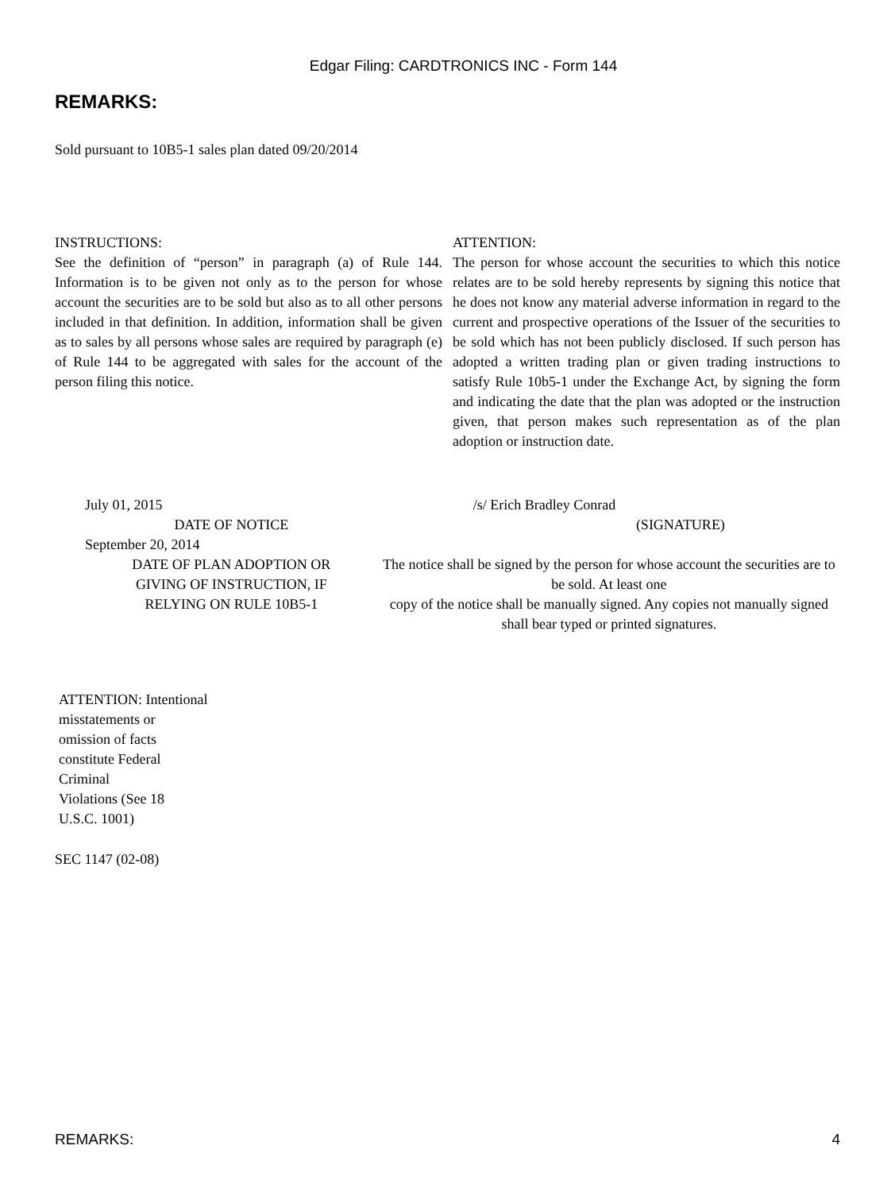Edgar Filing: CARDTRONICS INC - Form 144
REMARKS:
Sold pursuant to 10B5-1 sales plan dated 09/20/2014
INSTRUCTIONS:
See the definition of “person” in paragraph (a) of Rule 144. Information is to be given not only as to the person for whose account the securities are to be sold but also as to all other persons included in that definition. In addition, information shall be given as to sales by all persons whose sales are required by paragraph (e) of Rule 144 to be aggregated with sales for the account of the person filing this notice.
ATTENTION:
The person for whose account the securities to which this notice relates are to be sold hereby represents by signing this notice that he does not know any material adverse information in regard to the current and prospective operations of the Issuer of the securities to be sold which has not been publicly disclosed. If such person has adopted a written trading plan or given trading instructions to satisfy Rule 10b5-1 under the Exchange Act, by signing the form and indicating the date that the plan was adopted or the instruction given, that person makes such representation as of the plan adoption or instruction date.
July 01, 2015
DATE OF NOTICE
September 20, 2014
DATE OF PLAN ADOPTION OR
GIVING OF INSTRUCTION, IF
RELYING ON RULE 10B5-1
/s/ Erich Bradley Conrad
(SIGNATURE)
The notice shall be signed by the person for whose account the securities are to be sold. At least one
copy of the notice shall be manually signed. Any copies not manually signed shall bear typed or printed signatures.
ATTENTION: Intentional
misstatements or omission of facts constitute Federal Criminal Violations (See 18 U.S.C. 1001)
SEC 1147 (02-08)
REMARKS: 4